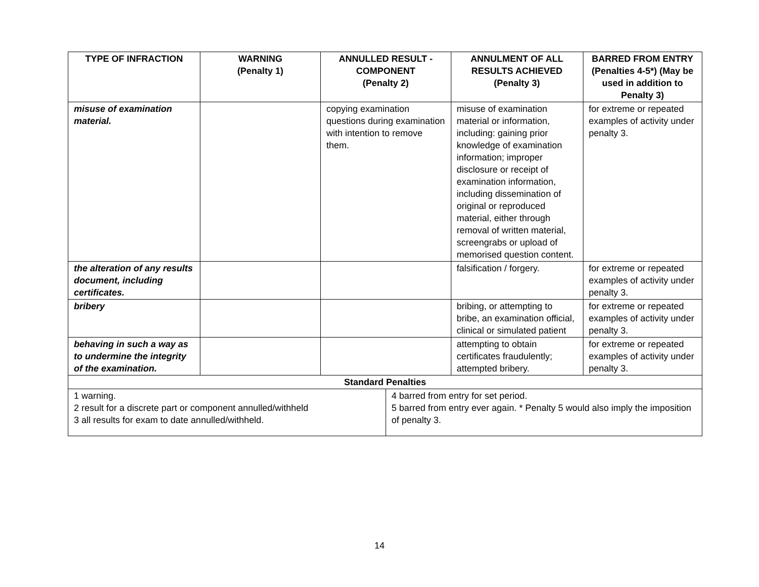| TYPE OF INFRACTION | WARNING (Penalty 1) | ANNULLED RESULT - COMPONENT (Penalty 2) | | ANNULMENT OF ALL RESULTS ACHIEVED (Penalty 3) | BARRED FROM ENTRY (Penalties 4-5*) (May be used in addition to Penalty 3) |
| --- | --- | --- | --- | --- | --- |
| misuse of examination material. | | copying examination questions during examination with intention to remove them. | | misuse of examination material or information, including: gaining prior knowledge of examination information; improper disclosure or receipt of examination information, including dissemination of original or reproduced material, either through removal of written material, screengrabs or upload of memorised question content. | for extreme or repeated examples of activity under penalty 3. |
| the alteration of any results document, including certificates. | | | | falsification / forgery. | for extreme or repeated examples of activity under penalty 3. |
| bribery | | | | bribing, or attempting to bribe, an examination official, clinical or simulated patient | for extreme or repeated examples of activity under penalty 3. |
| behaving in such a way as to undermine the integrity of the examination. | | | | attempting to obtain certificates fraudulently; attempted bribery. | for extreme or repeated examples of activity under penalty 3. |
| Standard Penalties | | | | | |
| 1 warning. 2 result for a discrete part or component annulled/withheld 3 all results for exam to date annulled/withheld. | | | 4 barred from entry for set period. 5 barred from entry ever again. * Penalty 5 would also imply the imposition of penalty 3. | | |
14